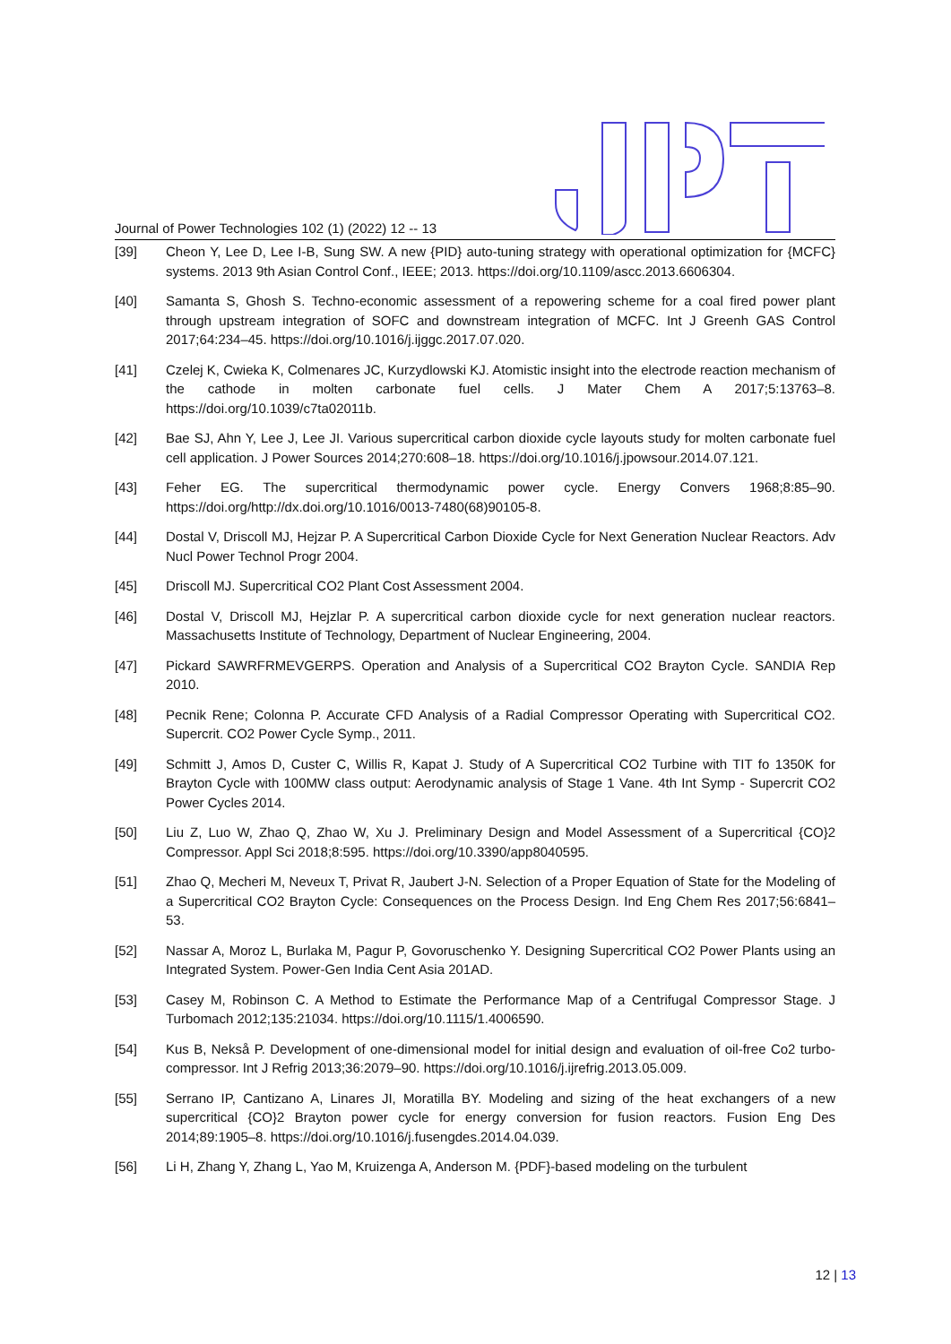Journal of Power Technologies 102 (1) (2022) 12 -- 13
[39] Cheon Y, Lee D, Lee I-B, Sung SW. A new {PID} auto-tuning strategy with operational optimization for {MCFC} systems. 2013 9th Asian Control Conf., IEEE; 2013. https://doi.org/10.1109/ascc.2013.6606304.
[40] Samanta S, Ghosh S. Techno-economic assessment of a repowering scheme for a coal fired power plant through upstream integration of SOFC and downstream integration of MCFC. Int J Greenh GAS Control 2017;64:234–45. https://doi.org/10.1016/j.ijggc.2017.07.020.
[41] Czelej K, Cwieka K, Colmenares JC, Kurzydlowski KJ. Atomistic insight into the electrode reaction mechanism of the cathode in molten carbonate fuel cells. J Mater Chem A 2017;5:13763–8. https://doi.org/10.1039/c7ta02011b.
[42] Bae SJ, Ahn Y, Lee J, Lee JI. Various supercritical carbon dioxide cycle layouts study for molten carbonate fuel cell application. J Power Sources 2014;270:608–18. https://doi.org/10.1016/j.jpowsour.2014.07.121.
[43] Feher EG. The supercritical thermodynamic power cycle. Energy Convers 1968;8:85–90. https://doi.org/http://dx.doi.org/10.1016/0013-7480(68)90105-8.
[44] Dostal V, Driscoll MJ, Hejzar P. A Supercritical Carbon Dioxide Cycle for Next Generation Nuclear Reactors. Adv Nucl Power Technol Progr 2004.
[45] Driscoll MJ. Supercritical CO2 Plant Cost Assessment 2004.
[46] Dostal V, Driscoll MJ, Hejzlar P. A supercritical carbon dioxide cycle for next generation nuclear reactors. Massachusetts Institute of Technology, Department of Nuclear Engineering, 2004.
[47] Pickard SAWRFRMEVGERPS. Operation and Analysis of a Supercritical CO2 Brayton Cycle. SANDIA Rep 2010.
[48] Pecnik Rene; Colonna P. Accurate CFD Analysis of a Radial Compressor Operating with Supercritical CO2. Supercrit. CO2 Power Cycle Symp., 2011.
[49] Schmitt J, Amos D, Custer C, Willis R, Kapat J. Study of A Supercritical CO2 Turbine with TIT fo 1350K for Brayton Cycle with 100MW class output: Aerodynamic analysis of Stage 1 Vane. 4th Int Symp - Supercrit CO2 Power Cycles 2014.
[50] Liu Z, Luo W, Zhao Q, Zhao W, Xu J. Preliminary Design and Model Assessment of a Supercritical {CO}2 Compressor. Appl Sci 2018;8:595. https://doi.org/10.3390/app8040595.
[51] Zhao Q, Mecheri M, Neveux T, Privat R, Jaubert J-N. Selection of a Proper Equation of State for the Modeling of a Supercritical CO2 Brayton Cycle: Consequences on the Process Design. Ind Eng Chem Res 2017;56:6841–53.
[52] Nassar A, Moroz L, Burlaka M, Pagur P, Govoruschenko Y. Designing Supercritical CO2 Power Plants using an Integrated System. Power-Gen India Cent Asia 201AD.
[53] Casey M, Robinson C. A Method to Estimate the Performance Map of a Centrifugal Compressor Stage. J Turbomach 2012;135:21034. https://doi.org/10.1115/1.4006590.
[54] Kus B, Nekså P. Development of one-dimensional model for initial design and evaluation of oil-free Co2 turbo-compressor. Int J Refrig 2013;36:2079–90. https://doi.org/10.1016/j.ijrefrig.2013.05.009.
[55] Serrano IP, Cantizano A, Linares JI, Moratilla BY. Modeling and sizing of the heat exchangers of a new supercritical {CO}2 Brayton power cycle for energy conversion for fusion reactors. Fusion Eng Des 2014;89:1905–8. https://doi.org/10.1016/j.fusengdes.2014.04.039.
[56] Li H, Zhang Y, Zhang L, Yao M, Kruizenga A, Anderson M. {PDF}-based modeling on the turbulent
12 | 13